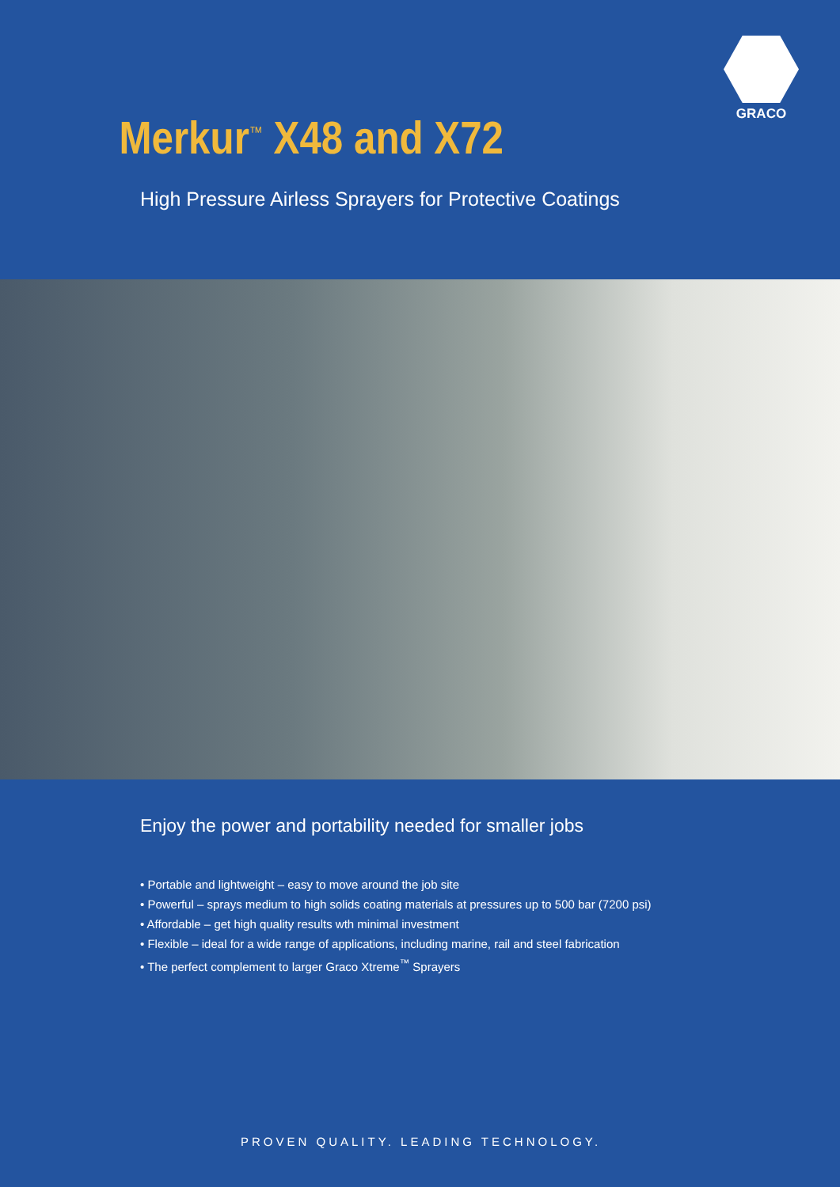GRACO
Merkur<sup>™</sup> X48 and X72
High Pressure Airless Sprayers for Protective Coatings
Enjoy the power and portability needed for smaller jobs
• Portable and lightweight – easy to move around the job site
• Powerful – sprays medium to high solids coating materials at pressures up to 500 bar (7200 psi)
• Affordable – get high quality results wth minimal investment
• Flexible – ideal for a wide range of applications, including marine, rail and steel fabrication
• The perfect complement to larger Graco Xtreme<sup>™</sup> Sprayers
PROVEN QUALITY. LEADING TECHNOLOGY.